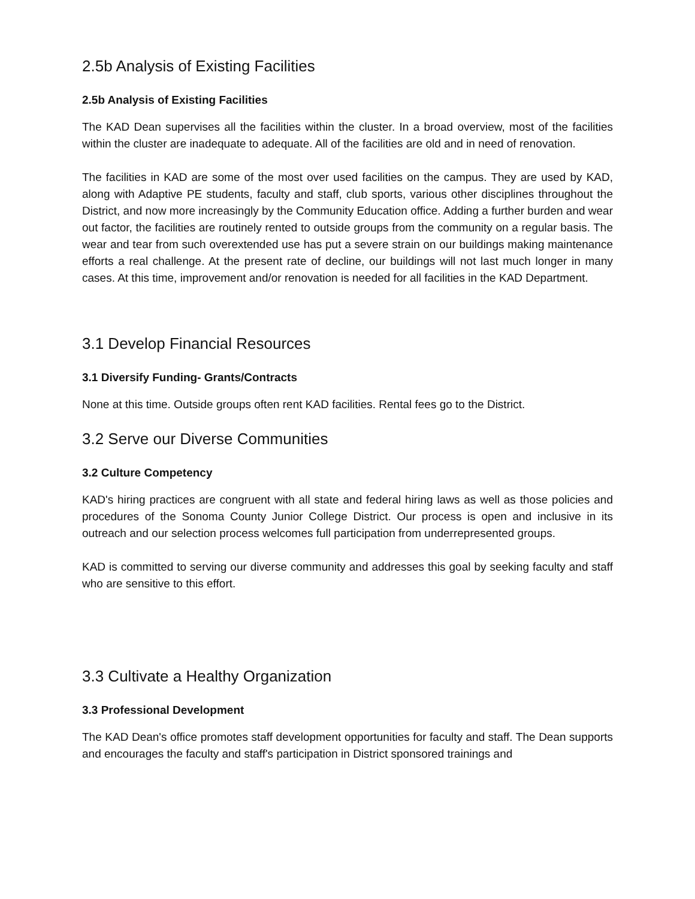2.5b Analysis of Existing Facilities
2.5b Analysis of Existing Facilities
The KAD Dean supervises all the facilities within the cluster. In a broad overview, most of the facilities within the cluster are inadequate to adequate. All of the facilities are old and in need of renovation.
The facilities in KAD are some of the most over used facilities on the campus. They are used by KAD, along with Adaptive PE students, faculty and staff, club sports, various other disciplines throughout the District, and now more increasingly by the Community Education office. Adding a further burden and wear out factor, the facilities are routinely rented to outside groups from the community on a regular basis. The wear and tear from such overextended use has put a severe strain on our buildings making maintenance efforts a real challenge. At the present rate of decline, our buildings will not last much longer in many cases. At this time, improvement and/or renovation is needed for all facilities in the KAD Department.
3.1 Develop Financial Resources
3.1 Diversify Funding- Grants/Contracts
None at this time. Outside groups often rent KAD facilities. Rental fees go to the District.
3.2 Serve our Diverse Communities
3.2 Culture Competency
KAD's hiring practices are congruent with all state and federal hiring laws as well as those policies and procedures of the Sonoma County Junior College District. Our process is open and inclusive in its outreach and our selection process welcomes full participation from underrepresented groups.
KAD is committed to serving our diverse community and addresses this goal by seeking faculty and staff who are sensitive to this effort.
3.3 Cultivate a Healthy Organization
3.3 Professional Development
The KAD Dean's office promotes staff development opportunities for faculty and staff. The Dean supports and encourages the faculty and staff's participation in District sponsored trainings and